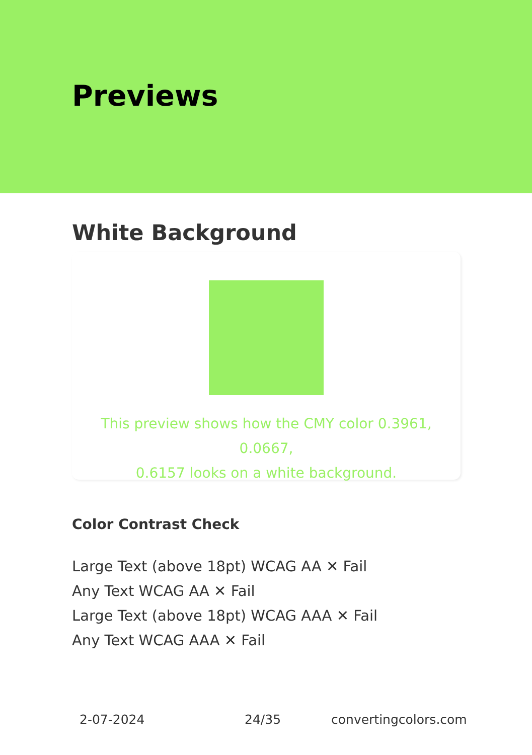Previews
White Background
This preview shows how the CMY color 0.3961, 0.0667,
0.6157 looks on a white background.
Color Contrast Check
Large Text (above 18pt) WCAG AA ✕ Fail
Any Text WCAG AA ✕ Fail
Large Text (above 18pt) WCAG AAA ✕ Fail
Any Text WCAG AAA ✕ Fail
2-07-2024 24/35 convertingcolors.com